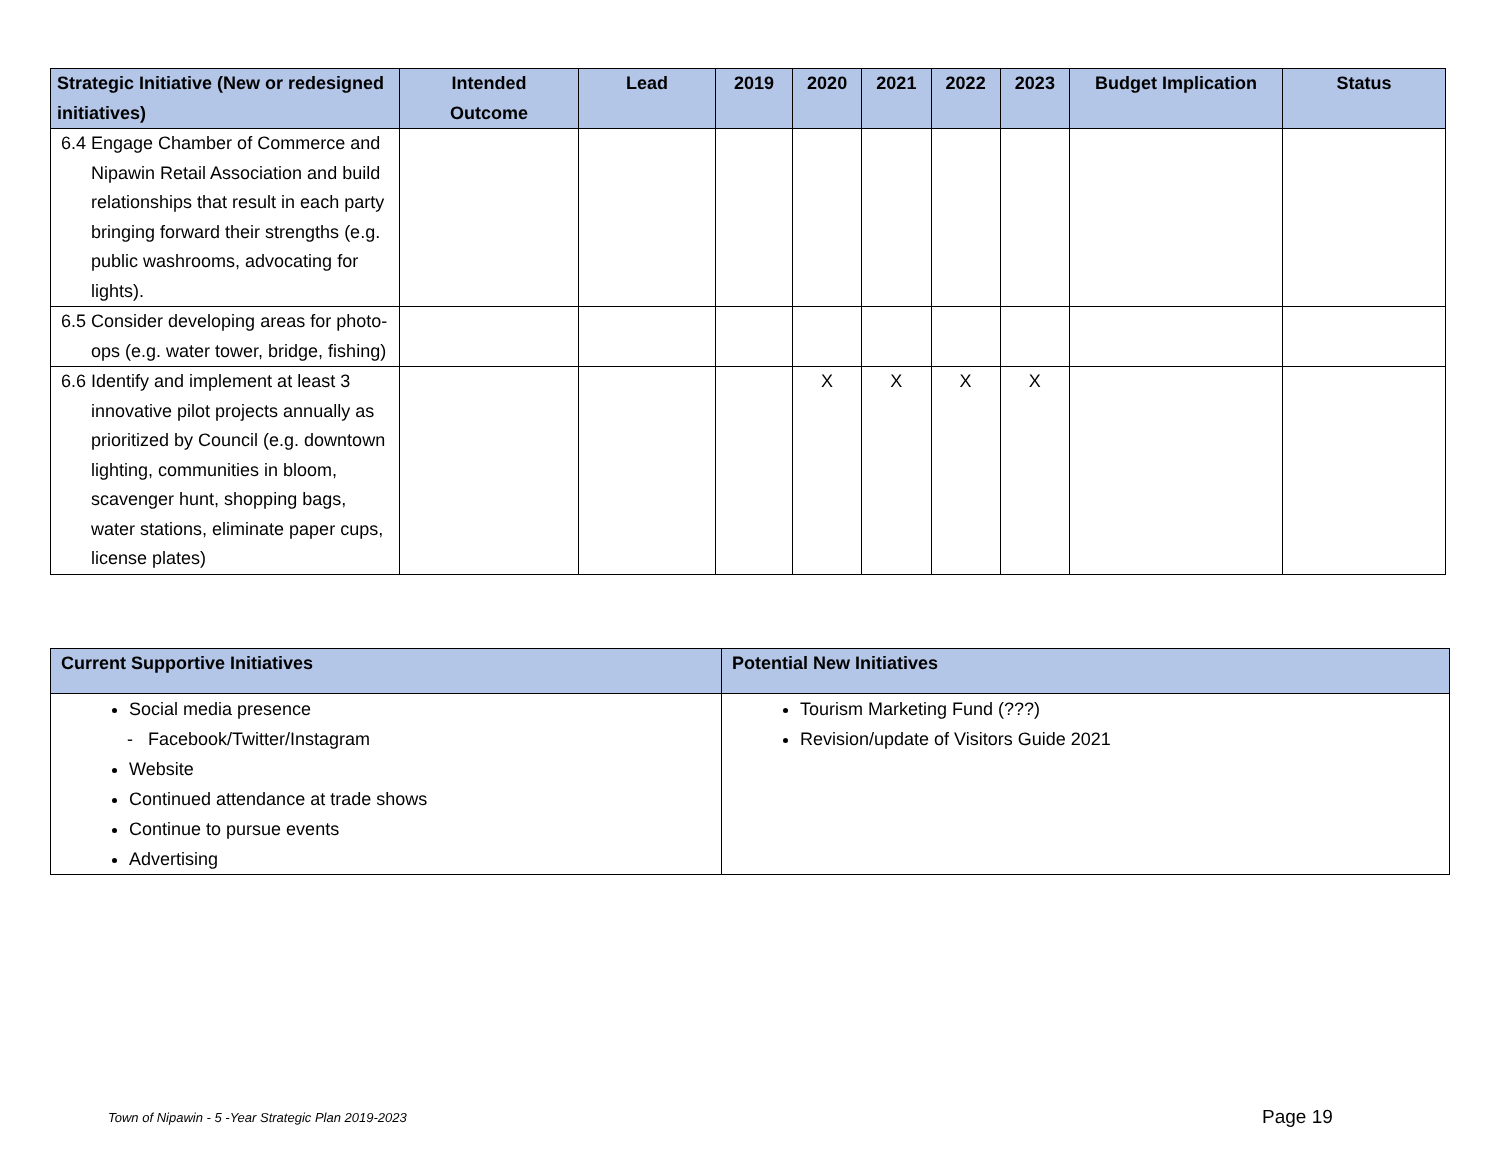| Strategic Initiative (New or redesigned initiatives) | Intended Outcome | Lead | 2019 | 2020 | 2021 | 2022 | 2023 | Budget Implication | Status |
| --- | --- | --- | --- | --- | --- | --- | --- | --- | --- |
| 6.4 Engage Chamber of Commerce and Nipawin Retail Association and build relationships that result in each party bringing forward their strengths (e.g. public washrooms, advocating for lights). | | | | | | | | | |
| 6.5 Consider developing areas for photo-ops (e.g. water tower, bridge, fishing) | | | | | | | | | |
| 6.6 Identify and implement at least 3 innovative pilot projects annually as prioritized by Council (e.g. downtown lighting, communities in bloom, scavenger hunt, shopping bags, water stations, eliminate paper cups, license plates) | | | | X | X | X | X | | |
| Current Supportive Initiatives | Potential New Initiatives |
| --- | --- |
| Social media presence - Facebook/Twitter/Instagram Website Continued attendance at trade shows Continue to pursue events Advertising | Tourism Marketing Fund (???) Revision/update of Visitors Guide 2021 |
Town of Nipawin - 5 -Year Strategic Plan 2019-2023
Page 19